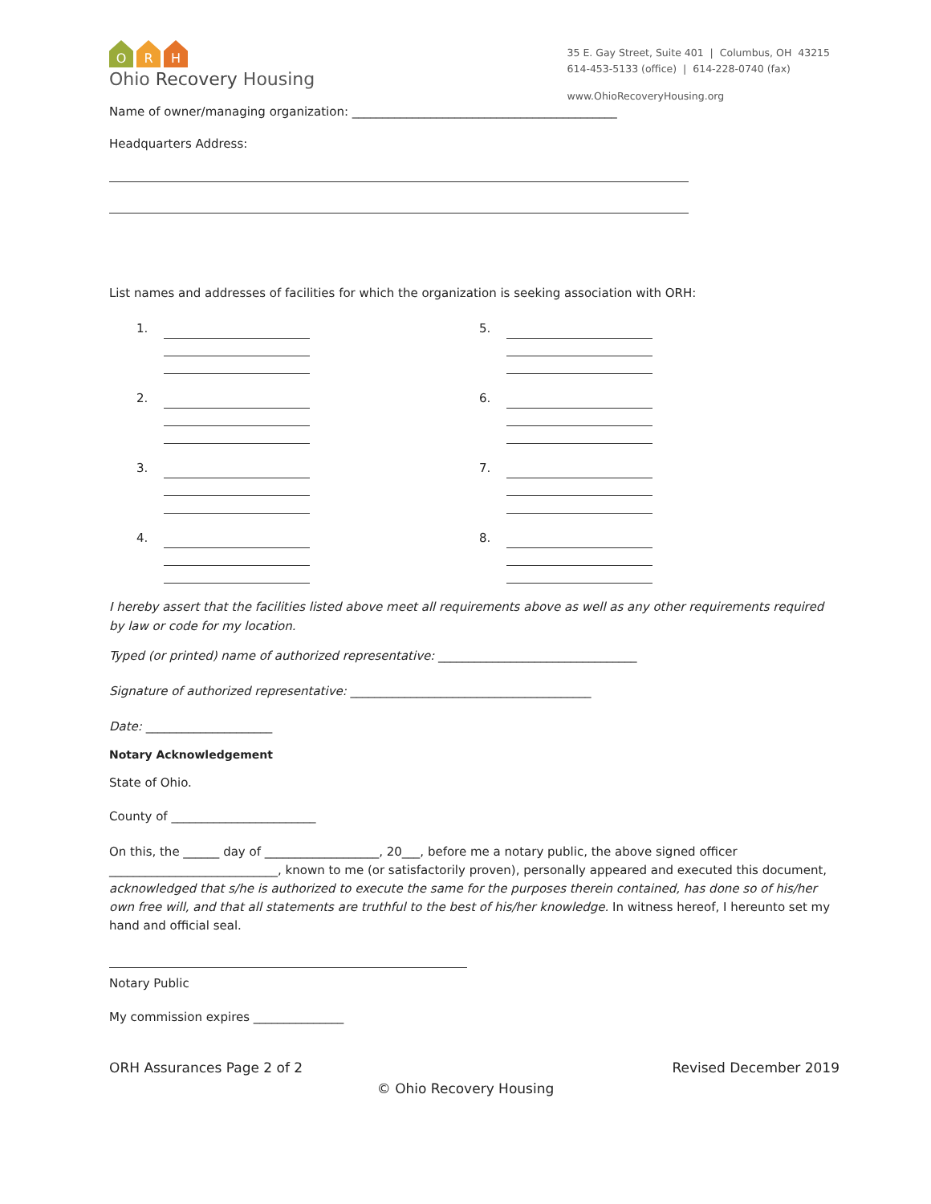O R H
Ohio Recovery Housing
35 E. Gay Street, Suite 401 | Columbus, OH 43215
614-453-5133 (office) | 614-228-0740 (fax)
www.OhioRecoveryHousing.org
Name of owner/managing organization: ____________________________________________
Headquarters Address:
List names and addresses of facilities for which the organization is seeking association with ORH:
1.
2.
3.
4.
5.
6.
7.
8.
I hereby assert that the facilities listed above meet all requirements above as well as any other requirements required by law or code for my location.
Typed (or printed) name of authorized representative: _________________________________
Signature of authorized representative: ________________________________________
Date: _____________________
Notary Acknowledgement
State of Ohio.
County of ________________________
On this, the ______ day of ___________________, 20___, before me a notary public, the above signed officer ____________________________, known to me (or satisfactorily proven), personally appeared and executed this document, acknowledged that s/he is authorized to execute the same for the purposes therein contained, has done so of his/her own free will, and that all statements are truthful to the best of his/her knowledge. In witness hereof, I hereunto set my hand and official seal.
Notary Public
My commission expires _______________
ORH Assurances Page 2 of 2 Revised December 2019
© Ohio Recovery Housing